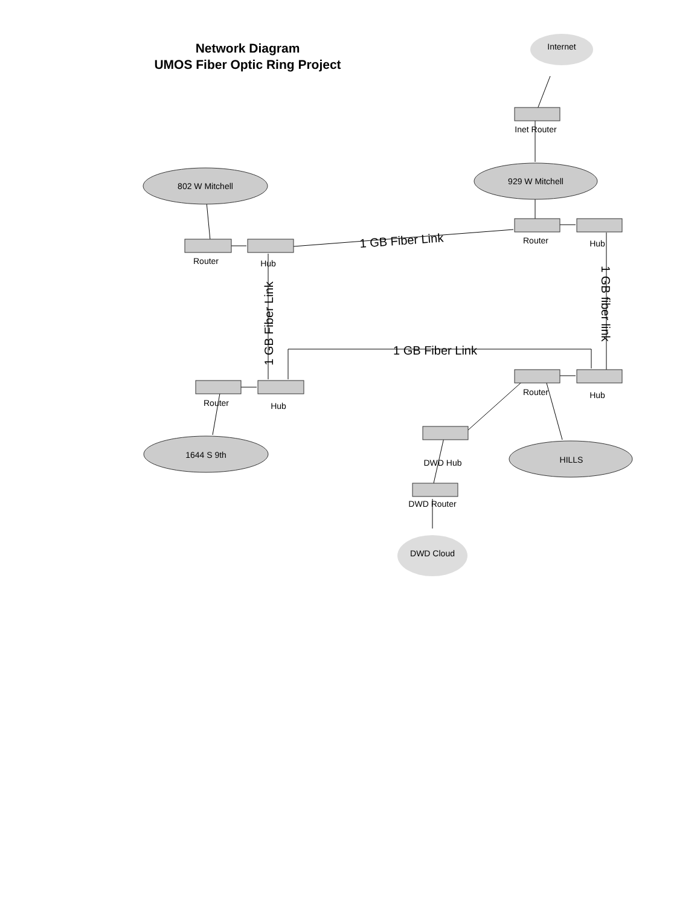Network Diagram
UMOS Fiber Optic Ring Project
Internet
Inet Router
802 W Mitchell
929 W Mitchell
Router
Hub
Router
Hub
Router
Hub
Router
Hub
1644 S 9th
HILLS
DWD Hub
DWD Router
DWD Cloud
1 GB Fiber Link
1 GB Fiber Link
1 GB Fiber Link
1 GB fiber link